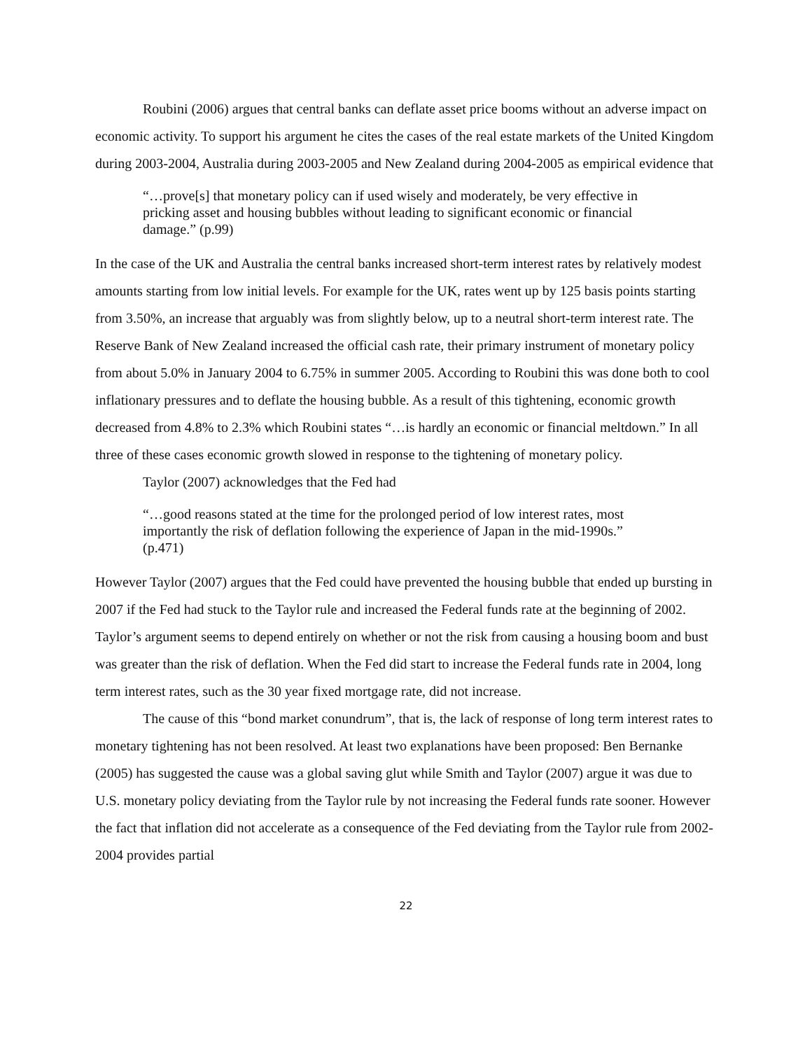Roubini (2006) argues that central banks can deflate asset price booms without an adverse impact on economic activity. To support his argument he cites the cases of the real estate markets of the United Kingdom during 2003-2004, Australia during 2003-2005 and New Zealand during 2004-2005 as empirical evidence that
“…prove[s] that monetary policy can if used wisely and moderately, be very effective in pricking asset and housing bubbles without leading to significant economic or financial damage.” (p.99)
In the case of the UK and Australia the central banks increased short-term interest rates by relatively modest amounts starting from low initial levels. For example for the UK, rates went up by 125 basis points starting from 3.50%, an increase that arguably was from slightly below, up to a neutral short-term interest rate. The Reserve Bank of New Zealand increased the official cash rate, their primary instrument of monetary policy from about 5.0% in January 2004 to 6.75% in summer 2005. According to Roubini this was done both to cool inflationary pressures and to deflate the housing bubble. As a result of this tightening, economic growth decreased from 4.8% to 2.3% which Roubini states “…is hardly an economic or financial meltdown.” In all three of these cases economic growth slowed in response to the tightening of monetary policy.
Taylor (2007) acknowledges that the Fed had
“…good reasons stated at the time for the prolonged period of low interest rates, most importantly the risk of deflation following the experience of Japan in the mid-1990s.” (p.471)
However Taylor (2007) argues that the Fed could have prevented the housing bubble that ended up bursting in 2007 if the Fed had stuck to the Taylor rule and increased the Federal funds rate at the beginning of 2002. Taylor’s argument seems to depend entirely on whether or not the risk from causing a housing boom and bust was greater than the risk of deflation. When the Fed did start to increase the Federal funds rate in 2004, long term interest rates, such as the 30 year fixed mortgage rate, did not increase.
The cause of this “bond market conundrum”, that is, the lack of response of long term interest rates to monetary tightening has not been resolved. At least two explanations have been proposed: Ben Bernanke (2005) has suggested the cause was a global saving glut while Smith and Taylor (2007) argue it was due to U.S. monetary policy deviating from the Taylor rule by not increasing the Federal funds rate sooner. However the fact that inflation did not accelerate as a consequence of the Fed deviating from the Taylor rule from 2002-2004 provides partial
22